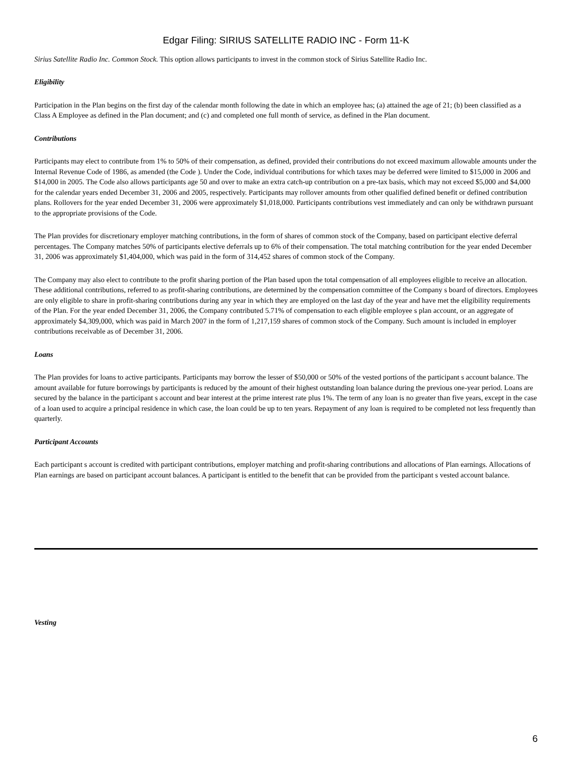Edgar Filing: SIRIUS SATELLITE RADIO INC - Form 11-K
Sirius Satellite Radio Inc. Common Stock. This option allows participants to invest in the common stock of Sirius Satellite Radio Inc.
Eligibility
Participation in the Plan begins on the first day of the calendar month following the date in which an employee has; (a) attained the age of 21; (b) been classified as a Class A Employee as defined in the Plan document; and (c) and completed one full month of service, as defined in the Plan document.
Contributions
Participants may elect to contribute from 1% to 50% of their compensation, as defined, provided their contributions do not exceed maximum allowable amounts under the Internal Revenue Code of 1986, as amended (the Code ). Under the Code, individual contributions for which taxes may be deferred were limited to $15,000 in 2006 and $14,000 in 2005. The Code also allows participants age 50 and over to make an extra catch-up contribution on a pre-tax basis, which may not exceed $5,000 and $4,000 for the calendar years ended December 31, 2006 and 2005, respectively. Participants may rollover amounts from other qualified defined benefit or defined contribution plans. Rollovers for the year ended December 31, 2006 were approximately $1,018,000. Participants contributions vest immediately and can only be withdrawn pursuant to the appropriate provisions of the Code.
The Plan provides for discretionary employer matching contributions, in the form of shares of common stock of the Company, based on participant elective deferral percentages. The Company matches 50% of participants elective deferrals up to 6% of their compensation. The total matching contribution for the year ended December 31, 2006 was approximately $1,404,000, which was paid in the form of 314,452 shares of common stock of the Company.
The Company may also elect to contribute to the profit sharing portion of the Plan based upon the total compensation of all employees eligible to receive an allocation. These additional contributions, referred to as profit-sharing contributions, are determined by the compensation committee of the Company s board of directors. Employees are only eligible to share in profit-sharing contributions during any year in which they are employed on the last day of the year and have met the eligibility requirements of the Plan. For the year ended December 31, 2006, the Company contributed 5.71% of compensation to each eligible employee s plan account, or an aggregate of approximately $4,309,000, which was paid in March 2007 in the form of 1,217,159 shares of common stock of the Company. Such amount is included in employer contributions receivable as of December 31, 2006.
Loans
The Plan provides for loans to active participants. Participants may borrow the lesser of $50,000 or 50% of the vested portions of the participant s account balance. The amount available for future borrowings by participants is reduced by the amount of their highest outstanding loan balance during the previous one-year period. Loans are secured by the balance in the participant s account and bear interest at the prime interest rate plus 1%. The term of any loan is no greater than five years, except in the case of a loan used to acquire a principal residence in which case, the loan could be up to ten years. Repayment of any loan is required to be completed not less frequently than quarterly.
Participant Accounts
Each participant s account is credited with participant contributions, employer matching and profit-sharing contributions and allocations of Plan earnings. Allocations of Plan earnings are based on participant account balances. A participant is entitled to the benefit that can be provided from the participant s vested account balance.
Vesting
6